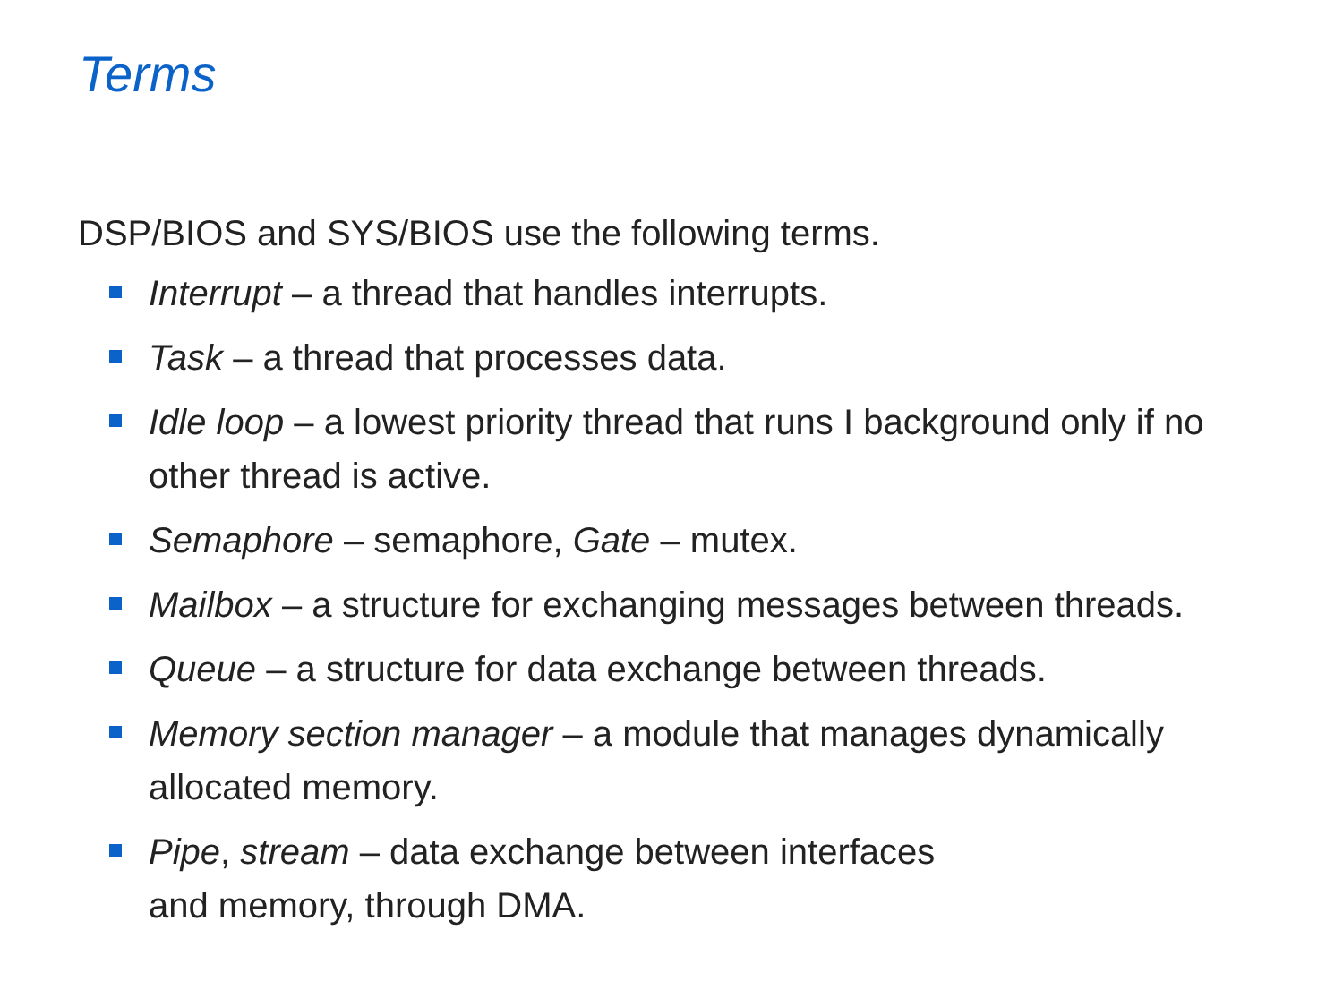Terms
DSP/BIOS and SYS/BIOS use the following terms.
Interrupt – a thread that handles interrupts.
Task – a thread that processes data.
Idle loop – a lowest priority thread that runs I background only if no other thread is active.
Semaphore – semaphore, Gate – mutex.
Mailbox – a structure for exchanging messages between threads.
Queue – a structure for data exchange between threads.
Memory section manager – a module that manages dynamically allocated memory.
Pipe, stream – data exchange between interfaces
and memory, through DMA.